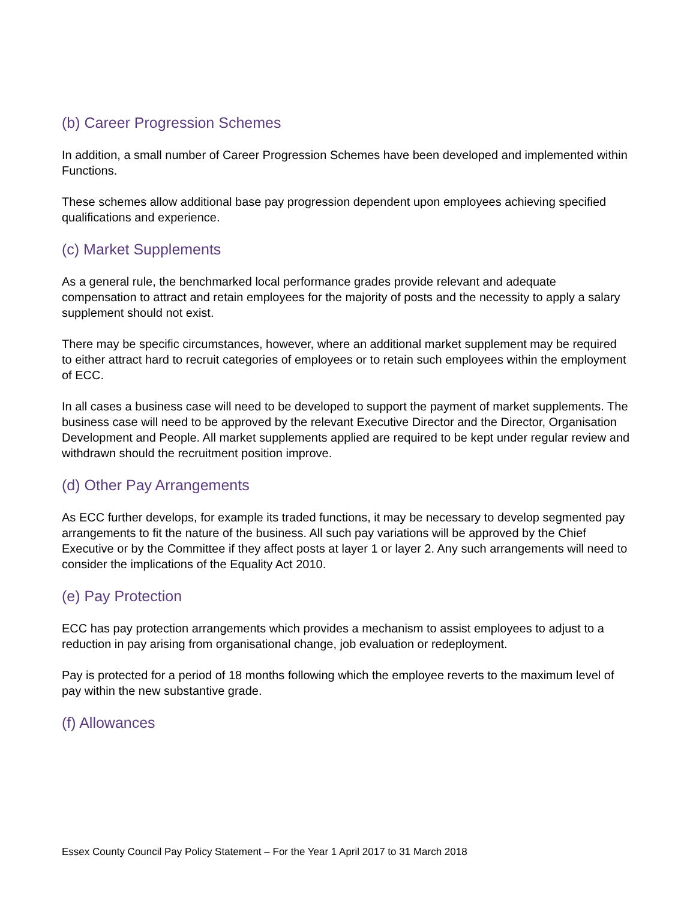(b) Career Progression Schemes
In addition, a small number of Career Progression Schemes have been developed and implemented within Functions.
These schemes allow additional base pay progression dependent upon employees achieving specified qualifications and experience.
(c) Market Supplements
As a general rule, the benchmarked local performance grades provide relevant and adequate compensation to attract and retain employees for the majority of posts and the necessity to apply a salary supplement should not exist.
There may be specific circumstances, however, where an additional market supplement may be required to either attract hard to recruit categories of employees or to retain such employees within the employment of ECC.
In all cases a business case will need to be developed to support the payment of market supplements. The business case will need to be approved by the relevant Executive Director and the Director, Organisation Development and People. All market supplements applied are required to be kept under regular review and withdrawn should the recruitment position improve.
(d) Other Pay Arrangements
As ECC further develops, for example its traded functions, it may be necessary to develop segmented pay arrangements to fit the nature of the business. All such pay variations will be approved by the Chief Executive or by the Committee if they affect posts at layer 1 or layer 2. Any such arrangements will need to consider the implications of the Equality Act 2010.
(e) Pay Protection
ECC has pay protection arrangements which provides a mechanism to assist employees to adjust to a reduction in pay arising from organisational change, job evaluation or redeployment.
Pay is protected for a period of 18 months following which the employee reverts to the maximum level of pay within the new substantive grade.
(f) Allowances
Essex County Council Pay Policy Statement – For the Year 1 April 2017 to 31 March 2018